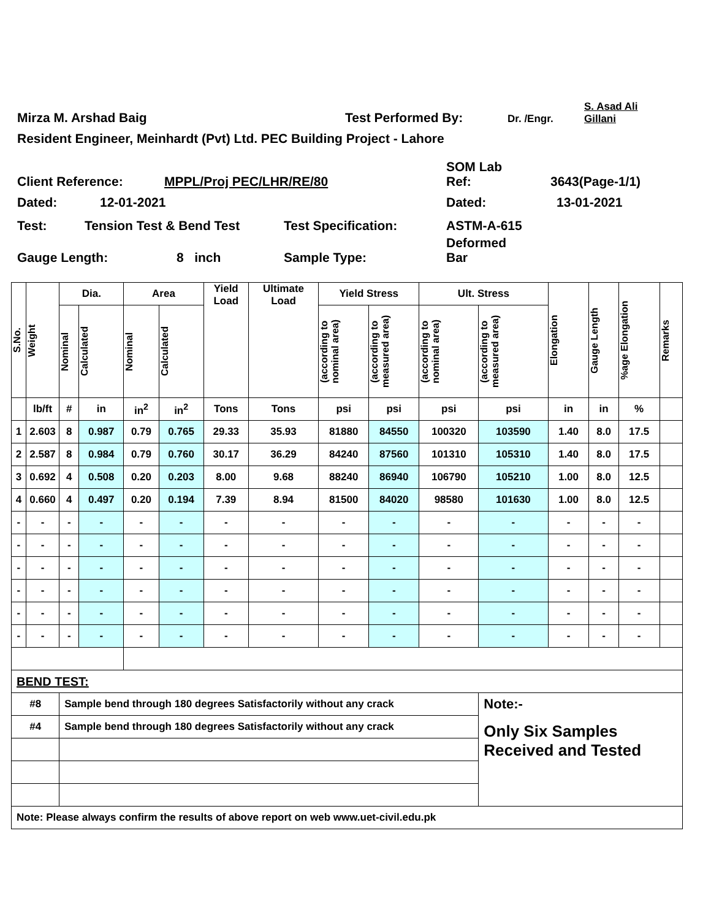Mirza M. Arshad Baig Test Performed By: Dr. /Engr. S. Asad Ali
Gillani
Resident Engineer, Meinhardt (Pvt) Ltd. PEC Building Project - Lahore
Client Reference: MPPL/Proj PEC/LHR/RE/80 SOM Lab
Ref: 3643(Page-1/1)
Dated: 12-01-2021 Dated: 13-01-2021
Test: Tension Test & Bend Test Test Specification: ASTM-A-615
Gauge Length: 8 inch Sample Type: Deformed
Bar
| S.No. | Weight | Dia. | | Area | | Yield Load | Ultimate Load | Yield Stress | | Ult. Stress | | Elongation | Gauge Length | %age Elongation | Remarks |
| | | Nominal | Calculated | Nominal | Calculated | | | (according to nominal area) | (according to measured area) | (according to nominal area) | (according to measured area) | | | | |
| | lb/ft | # | in | in<sup>2</sup> | in<sup>2</sup> | Tons | Tons | psi | psi | psi | psi | in | in | % | |
| 1 | 2.603 | 8 | 0.987 | 0.79 | 0.765 | 29.33 | 35.93 | 81880 | 84550 | 100320 | 103590 | 1.40 | 8.0 | 17.5 | |
| 2 | 2.587 | 8 | 0.984 | 0.79 | 0.760 | 30.17 | 36.29 | 84240 | 87560 | 101310 | 105310 | 1.40 | 8.0 | 17.5 | |
| 3 | 0.692 | 4 | 0.508 | 0.20 | 0.203 | 8.00 | 9.68 | 88240 | 86940 | 106790 | 105210 | 1.00 | 8.0 | 12.5 | |
| 4 | 0.660 | 4 | 0.497 | 0.20 | 0.194 | 7.39 | 8.94 | 81500 | 84020 | 98580 | 101630 | 1.00 | 8.0 | 12.5 | |
| - | - | - | - | - | - | - | - | - | - | - | - | - | - | - | |
| - | - | - | - | - | - | - | - | - | - | - | - | - | - | - | |
| - | - | - | - | - | - | - | - | - | - | - | - | - | - | - | |
| - | - | - | - | - | - | - | - | - | - | - | - | - | - | - | |
| - | - | - | - | - | - | - | - | - | - | - | - | - | - | - | |
| - | - | - | - | - | - | - | - | - | - | - | - | - | - | - | |
| BEND TEST: | | | | | | | | | | | | | | | |
| #8 | | Sample bend through 180 degrees Satisfactorily without any crack | | | | | | | | | Note:- | | | | |
| #4 | | Sample bend through 180 degrees Satisfactorily without any crack | | | | | | | | | Only Six Samples Received and Tested | | | | |
| Note: Please always confirm the results of above report on web www.uet-civil.edu.pk | | | | | | | | | | | | | | | |